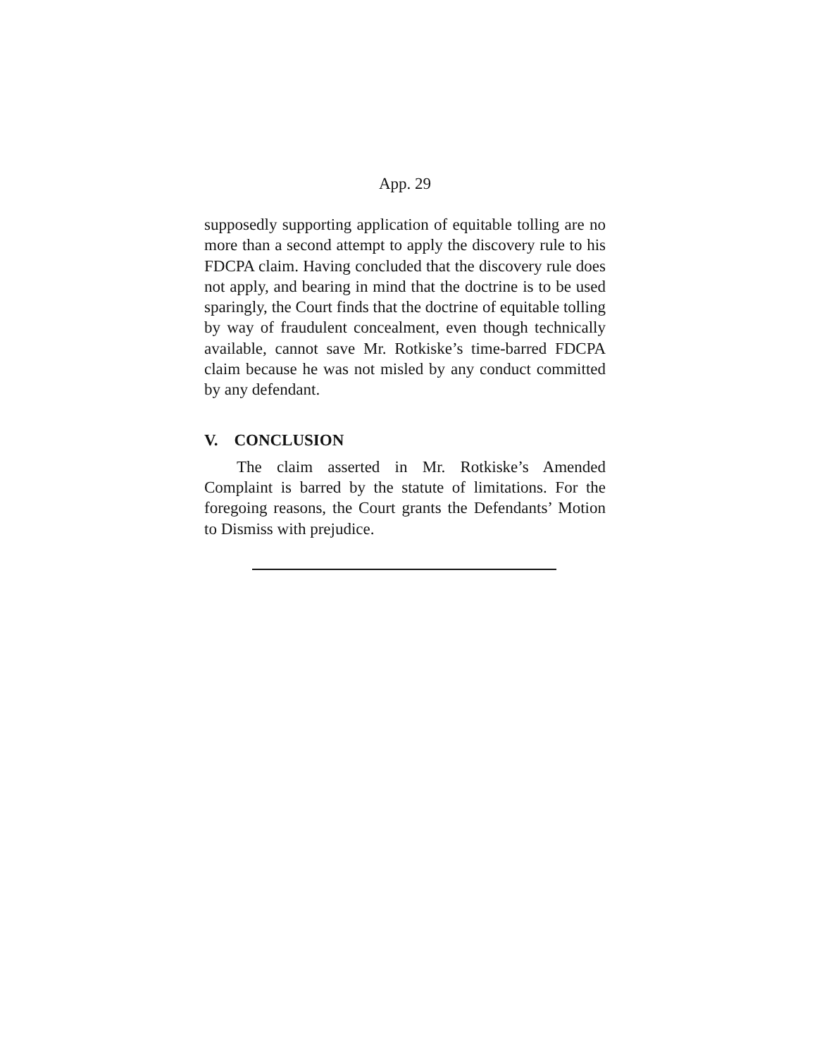App. 29
supposedly supporting application of equitable tolling are no more than a second attempt to apply the discovery rule to his FDCPA claim. Having concluded that the discovery rule does not apply, and bearing in mind that the doctrine is to be used sparingly, the Court finds that the doctrine of equitable tolling by way of fraudulent concealment, even though technically available, cannot save Mr. Rotkiske’s time-barred FDCPA claim because he was not misled by any conduct committed by any defendant.
V. CONCLUSION
The claim asserted in Mr. Rotkiske’s Amended Complaint is barred by the statute of limitations. For the foregoing reasons, the Court grants the Defendants’ Motion to Dismiss with prejudice.